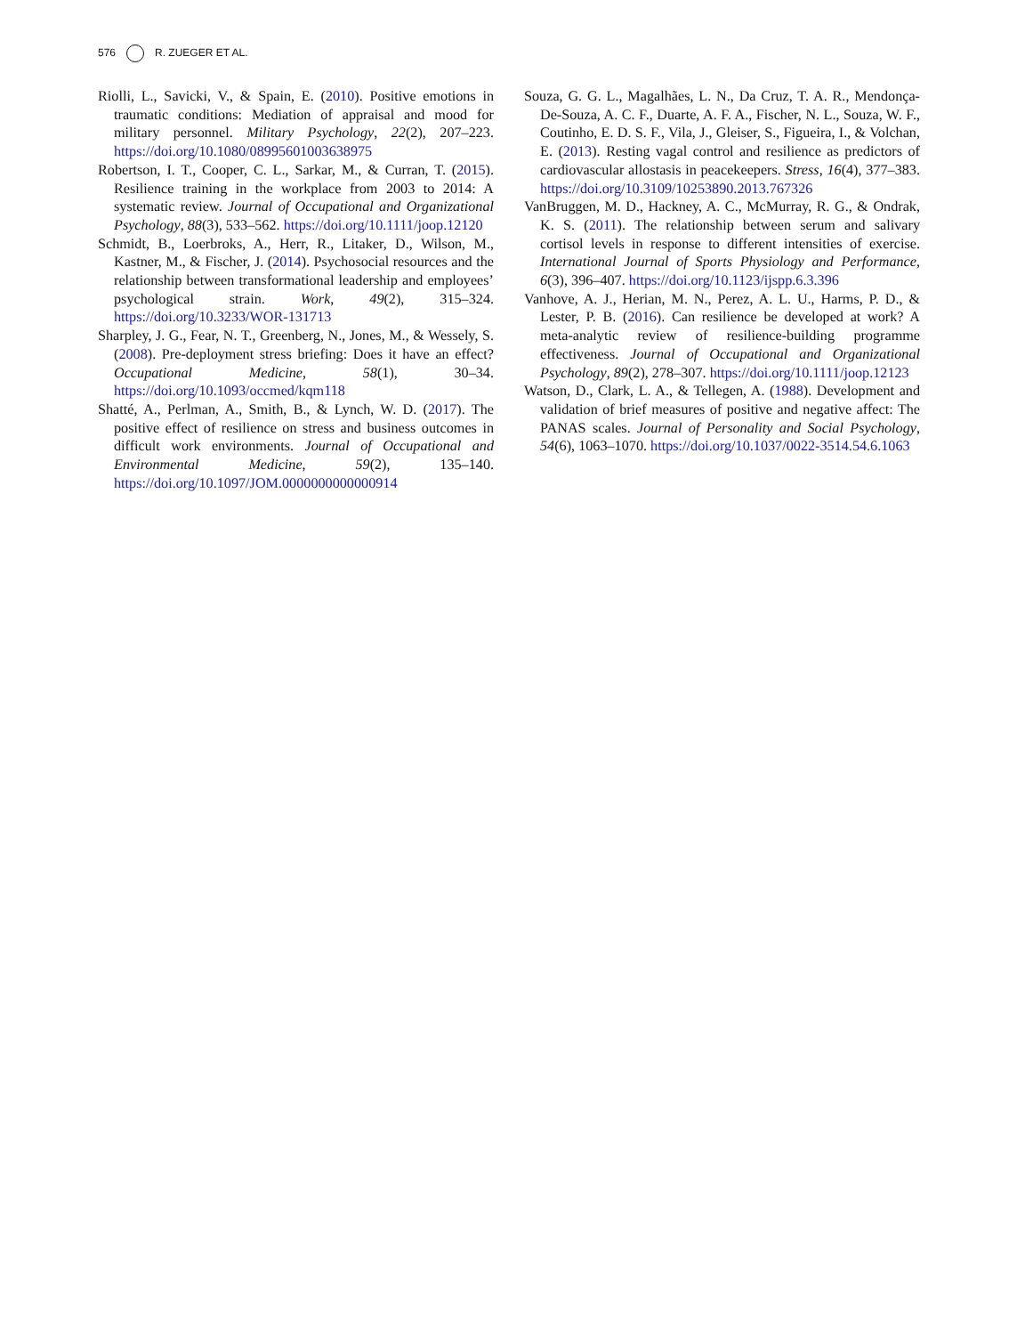576 R. ZUEGER ET AL.
Riolli, L., Savicki, V., & Spain, E. (2010). Positive emotions in traumatic conditions: Mediation of appraisal and mood for military personnel. Military Psychology, 22(2), 207–223. https://doi.org/10.1080/08995601003638975
Robertson, I. T., Cooper, C. L., Sarkar, M., & Curran, T. (2015). Resilience training in the workplace from 2003 to 2014: A systematic review. Journal of Occupational and Organizational Psychology, 88(3), 533–562. https://doi.org/10.1111/joop.12120
Schmidt, B., Loerbroks, A., Herr, R., Litaker, D., Wilson, M., Kastner, M., & Fischer, J. (2014). Psychosocial resources and the relationship between transformational leadership and employees’ psychological strain. Work, 49(2), 315–324. https://doi.org/10.3233/WOR-131713
Sharpley, J. G., Fear, N. T., Greenberg, N., Jones, M., & Wessely, S. (2008). Pre-deployment stress briefing: Does it have an effect? Occupational Medicine, 58(1), 30–34. https://doi.org/10.1093/occmed/kqm118
Shatté, A., Perlman, A., Smith, B., & Lynch, W. D. (2017). The positive effect of resilience on stress and business outcomes in difficult work environments. Journal of Occupational and Environmental Medicine, 59(2), 135–140. https://doi.org/10.1097/JOM.0000000000000914
Souza, G. G. L., Magalhães, L. N., Da Cruz, T. A. R., Mendonça-De-Souza, A. C. F., Duarte, A. F. A., Fischer, N. L., Souza, W. F., Coutinho, E. D. S. F., Vila, J., Gleiser, S., Figueira, I., & Volchan, E. (2013). Resting vagal control and resilience as predictors of cardiovascular allostasis in peacekeepers. Stress, 16(4), 377–383. https://doi.org/10.3109/10253890.2013.767326
VanBruggen, M. D., Hackney, A. C., McMurray, R. G., & Ondrak, K. S. (2011). The relationship between serum and salivary cortisol levels in response to different intensities of exercise. International Journal of Sports Physiology and Performance, 6(3), 396–407. https://doi.org/10.1123/ijspp.6.3.396
Vanhove, A. J., Herian, M. N., Perez, A. L. U., Harms, P. D., & Lester, P. B. (2016). Can resilience be developed at work? A meta-analytic review of resilience-building programme effectiveness. Journal of Occupational and Organizational Psychology, 89(2), 278–307. https://doi.org/10.1111/joop.12123
Watson, D., Clark, L. A., & Tellegen, A. (1988). Development and validation of brief measures of positive and negative affect: The PANAS scales. Journal of Personality and Social Psychology, 54(6), 1063–1070. https://doi.org/10.1037/0022-3514.54.6.1063